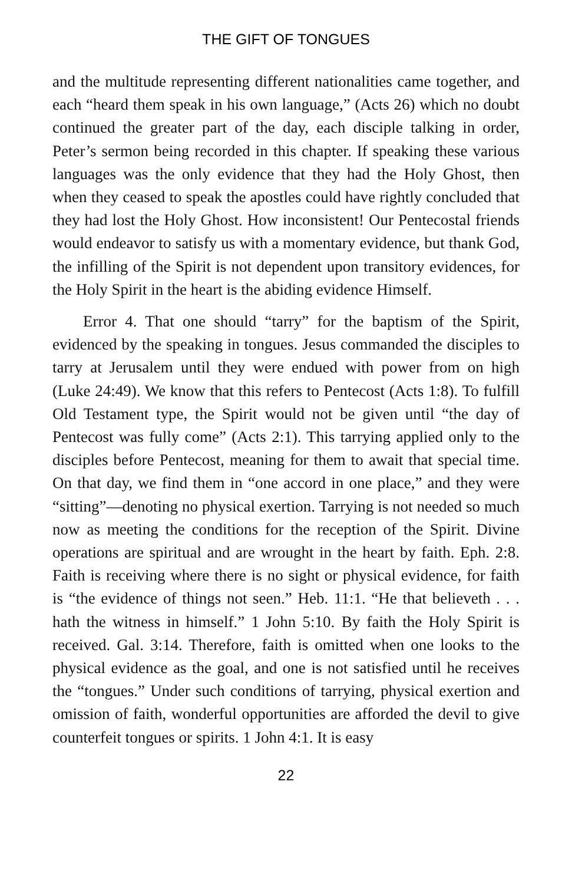THE GIFT OF TONGUES
and the multitude representing different nationalities came together, and each “heard them speak in his own language,” (Acts 26) which no doubt continued the greater part of the day, each disciple talking in order, Peter’s sermon being recorded in this chapter. If speaking these various languages was the only evidence that they had the Holy Ghost, then when they ceased to speak the apostles could have rightly concluded that they had lost the Holy Ghost. How inconsistent! Our Pentecostal friends would endeavor to satisfy us with a momentary evidence, but thank God, the infilling of the Spirit is not dependent upon transitory evidences, for the Holy Spirit in the heart is the abiding evidence Himself.
Error 4. That one should “tarry” for the baptism of the Spirit, evidenced by the speaking in tongues. Jesus commanded the disciples to tarry at Jerusalem until they were endued with power from on high (Luke 24:49). We know that this refers to Pentecost (Acts 1:8). To fulfill Old Testament type, the Spirit would not be given until “the day of Pentecost was fully come” (Acts 2:1). This tarrying applied only to the disciples before Pentecost, meaning for them to await that special time. On that day, we find them in “one accord in one place,” and they were “sitting”—denoting no physical exertion. Tarrying is not needed so much now as meeting the conditions for the reception of the Spirit. Divine operations are spiritual and are wrought in the heart by faith. Eph. 2:8. Faith is receiving where there is no sight or physical evidence, for faith is “the evidence of things not seen.” Heb. 11:1. “He that believeth . . . hath the witness in himself.” 1 John 5:10. By faith the Holy Spirit is received. Gal. 3:14. Therefore, faith is omitted when one looks to the physical evidence as the goal, and one is not satisfied until he receives the “tongues.” Under such conditions of tarrying, physical exertion and omission of faith, wonderful opportunities are afforded the devil to give counterfeit tongues or spirits. 1 John 4:1. It is easy
22